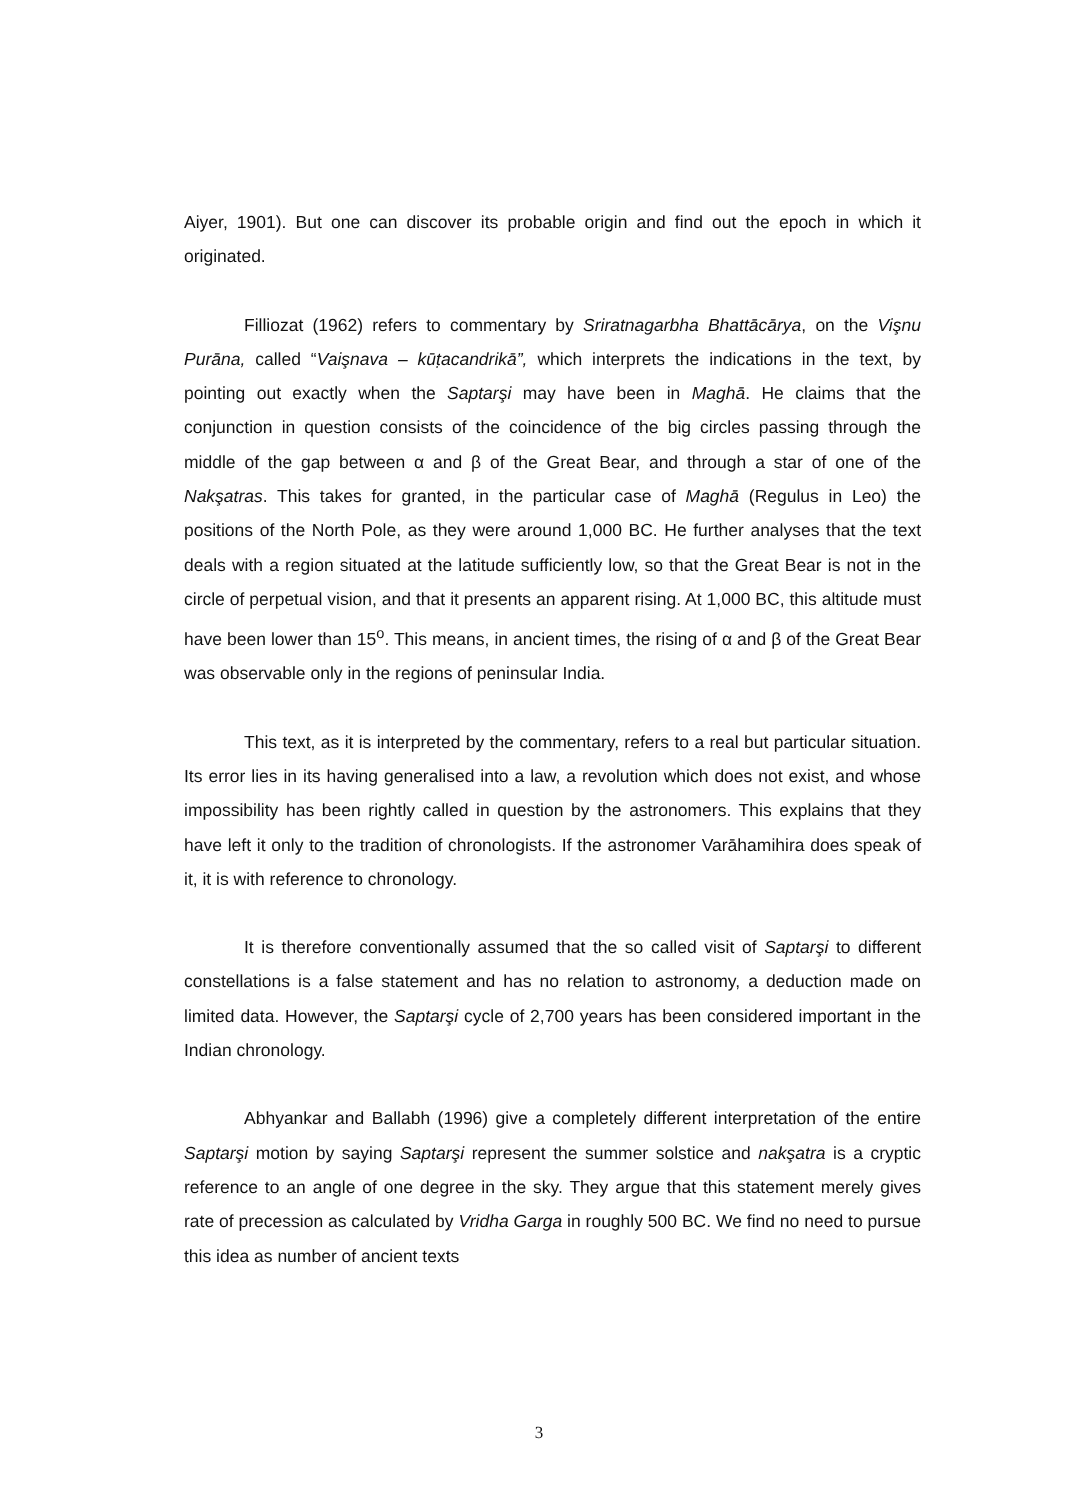Aiyer, 1901). But one can discover its probable origin and find out the epoch in which it originated.
Filliozat (1962) refers to commentary by Sriratnagarbha Bhattācārya, on the Vişnu Purāna, called “Vaişnava – kūṭacandrikā”, which interprets the indications in the text, by pointing out exactly when the Saptarşi may have been in Maghā. He claims that the conjunction in question consists of the coincidence of the big circles passing through the middle of the gap between α and β of the Great Bear, and through a star of one of the Nakşatras. This takes for granted, in the particular case of Maghā (Regulus in Leo) the positions of the North Pole, as they were around 1,000 BC. He further analyses that the text deals with a region situated at the latitude sufficiently low, so that the Great Bear is not in the circle of perpetual vision, and that it presents an apparent rising. At 1,000 BC, this altitude must have been lower than 15<sup>o</sup>. This means, in ancient times, the rising of α and β of the Great Bear was observable only in the regions of peninsular India.
This text, as it is interpreted by the commentary, refers to a real but particular situation. Its error lies in its having generalised into a law, a revolution which does not exist, and whose impossibility has been rightly called in question by the astronomers. This explains that they have left it only to the tradition of chronologists. If the astronomer Varāhamihira does speak of it, it is with reference to chronology.
It is therefore conventionally assumed that the so called visit of Saptarşi to different constellations is a false statement and has no relation to astronomy, a deduction made on limited data. However, the Saptarşi cycle of 2,700 years has been considered important in the Indian chronology.
Abhyankar and Ballabh (1996) give a completely different interpretation of the entire Saptarşi motion by saying Saptarşi represent the summer solstice and nakşatra is a cryptic reference to an angle of one degree in the sky. They argue that this statement merely gives rate of precession as calculated by Vridha Garga in roughly 500 BC. We find no need to pursue this idea as number of ancient texts
3